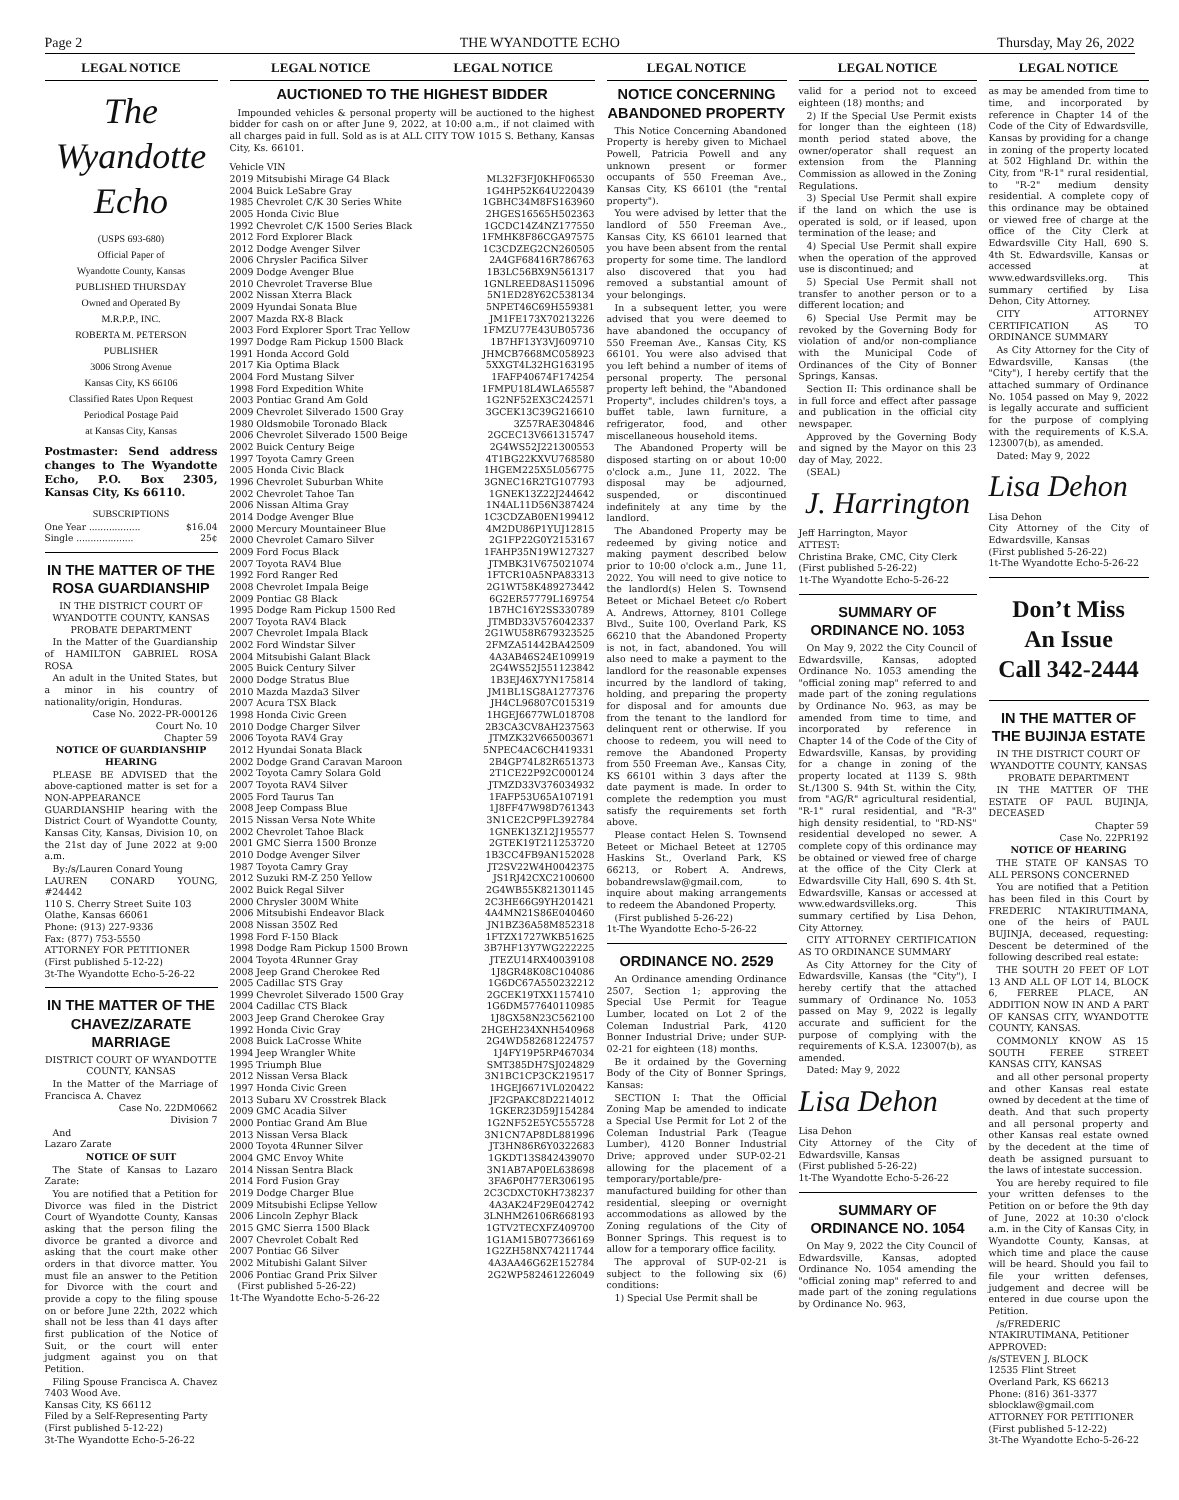Page 2 THE WYANDOTTE ECHO Thursday, May 26, 2022
LEGAL NOTICE
The Wyandotte Echo
(USPS 693-680)
Official Paper of
Wyandotte County, Kansas
PUBLISHED THURSDAY
Owned and Operated By
M.R.P.P., INC.
ROBERTA M. PETERSON
PUBLISHER
3006 Strong Avenue
Kansas City, KS 66106
Classified Rates Upon Request
Periodical Postage Paid
at Kansas City, Kansas
Postmaster: Send address changes to The Wyandotte Echo, P.O. Box 2305, Kansas City, Ks 66110.
SUBSCRIPTIONS
| One Year .................. | $16.04 |
| Single .................... | 25¢ |
IN THE MATTER OF THE ROSA GUARDIANSHIP
IN THE DISTRICT COURT OF WYANDOTTE COUNTY, KANSAS PROBATE DEPARTMENT
In the Matter of the Guardianship of HAMILTON GABRIEL ROSA ROSA
An adult in the United States, but a minor in his country of nationality/origin, Honduras.
Case No. 2022-PR-000126
Court No. 10
Chapter 59
NOTICE OF GUARDIANSHIP HEARING
PLEASE BE ADVISED that the above-captioned matter is set for a NON-APPEARANCE GUARDIANSHIP hearing with the District Court of Wyandotte County, Kansas City, Kansas, Division 10, on the 21st day of June 2022 at 9:00 a.m.
By:/s/Lauren Conard Young
LAUREN CONARD YOUNG, #24442
110 S. Cherry Street Suite 103
Olathe, Kansas 66061
Phone: (913) 227-9336
Fax: (877) 753-5550
ATTORNEY FOR PETITIONER
(First published 5-12-22)
3t-The Wyandotte Echo-5-26-22
IN THE MATTER OF THE CHAVEZ/ZARATE MARRIAGE
DISTRICT COURT OF WYANDOTTE COUNTY, KANSAS
In the Matter of the Marriage of Francisca A. Chavez
Case No. 22DM0662
Division 7
And
Lazaro Zarate
NOTICE OF SUIT
The State of Kansas to Lazaro Zarate:
You are notified that a Petition for Divorce was filed in the District Court of Wyandotte County, Kansas asking that the person filing the divorce be granted a divorce and asking that the court make other orders in that divorce matter. You must file an answer to the Petition for Divorce with the court and provide a copy to the filing spouse on or before June 22th, 2022 which shall not be less than 41 days after first publication of the Notice of Suit, or the court will enter judgment against you on that Petition.
Filing Spouse Francisca A. Chavez
7403 Wood Ave.
Kansas City, KS 66112
Filed by a Self-Representing Party
(First published 5-12-22)
3t-The Wyandotte Echo-5-26-22
LEGAL NOTICE LEGAL NOTICE
AUCTIONED TO THE HIGHEST BIDDER
Impounded vehicles & personal property will be auctioned to the highest bidder for cash on or after June 9, 2022, at 10:00 a.m., if not claimed with all charges paid in full. Sold as is at ALL CITY TOW 1015 S. Bethany, Kansas City, Ks. 66101.
| Vehicle VIN | |
| --- | --- |
| 2019 Mitsubishi Mirage G4 Black | ML32F3FJ0KHF06530 |
| 2004 Buick LeSabre Gray | 1G4HP52K64U220439 |
| 1985 Chevrolet C/K 30 Series White | 1GBHC34M8FS163960 |
| 2005 Honda Civic Blue | 2HGES16565H502363 |
| 1992 Chevrolet C/K 1500 Series Black | 1GCDC14Z4NZ177550 |
| 2012 Ford Explorer Black | 1FMHK8F86CGA97575 |
| 2012 Dodge Avenger Silver | 1C3CDZEG2CN260505 |
| 2006 Chrysler Pacifica Silver | 2A4GF68416R786763 |
| 2009 Dodge Avenger Blue | 1B3LC56BX9N561317 |
| 2010 Chevrolet Traverse Blue | 1GNLREED8AS115096 |
| 2002 Nissan Xterra Black | 5N1ED28Y62C538134 |
| 2009 Hyundai Sonata Blue | 5NPET46C69H559381 |
| 2007 Mazda RX-8 Black | JM1FE173X70213226 |
| 2003 Ford Explorer Sport Trac Yellow | 1FMZU77E43UB05736 |
| 1997 Dodge Ram Pickup 1500 Black | 1B7HF13Y3VJ609710 |
| 1991 Honda Accord Gold | JHMCB7668MC058923 |
| 2017 Kia Optima Black | 5XXGT4L32HG163195 |
| 2004 Ford Mustang Silver | 1FAFP40674F174254 |
| 1998 Ford Expedition White | 1FMPU18L4WLA65587 |
| 2003 Pontiac Grand Am Gold | 1G2NF52EX3C242571 |
| 2009 Chevrolet Silverado 1500 Gray | 3GCEK13C39G216610 |
| 1980 Oldsmobile Toronado Black | 3Z57RAE304846 |
| 2006 Chevrolet Silverado 1500 Beige | 2GCEC13V661315747 |
| 2002 Buick Century Beige | 2G4WS52J221300553 |
| 1997 Toyota Camry Green | 4T1BG22KXVU768580 |
| 2005 Honda Civic Black | 1HGEM225X5L056775 |
| 1996 Chevrolet Suburban White | 3GNEC16R2TG107793 |
| 2002 Chevrolet Tahoe Tan | 1GNEK13Z22J244642 |
| 2006 Nissan Altima Gray | 1N4AL11D56N387424 |
| 2014 Dodge Avenger Blue | 1C3CDZAB0EN199412 |
| 2000 Mercury Mountaineer Blue | 4M2DU86P1YUJ12815 |
| 2000 Chevrolet Camaro Silver | 2G1FP22G0Y2153167 |
| 2009 Ford Focus Black | 1FAHP35N19W127327 |
| 2007 Toyota RAV4 Blue | JTMBK31V675021074 |
| 1992 Ford Ranger Red | 1FTCR10A5NPA83313 |
| 2008 Chevrolet Impala Beige | 2G1WT58K489273442 |
| 2009 Pontiac G8 Black | 6G2ER57779L169754 |
| 1995 Dodge Ram Pickup 1500 Red | 1B7HC16Y2SS330789 |
| 2007 Toyota RAV4 Black | JTMBD33V576042337 |
| 2007 Chevrolet Impala Black | 2G1WU58R679323525 |
| 2002 Ford Windstar Silver | 2FMZA51442BA42509 |
| 2004 Mitsubishi Galant Black | 4A3AB46S24E109919 |
| 2005 Buick Century Silver | 2G4WS52J551123842 |
| 2000 Dodge Stratus Blue | 1B3EJ46X7YN175814 |
| 2010 Mazda Mazda3 Silver | JM1BL1SG8A1277376 |
| 2007 Acura TSX Black | JH4CL96807C015319 |
| 1998 Honda Civic Green | 1HGEJ6677WL018708 |
| 2010 Dodge Charger Silver | 2B3CA3CV8AH237563 |
| 2006 Toyota RAV4 Gray | JTMZK32V665003671 |
| 2012 Hyundai Sonata Black | 5NPEC4AC6CH419331 |
| 2002 Dodge Grand Caravan Maroon | 2B4GP74L82R651373 |
| 2002 Toyota Camry Solara Gold | 2T1CE22P92C000124 |
| 2007 Toyota RAV4 Silver | JTMZD33V376034932 |
| 2005 Ford Taurus Tan | 1FAFP53U65A107191 |
| 2008 Jeep Compass Blue | 1J8FF47W98D761343 |
| 2015 Nissan Versa Note White | 3N1CE2CP9FL392784 |
| 2002 Chevrolet Tahoe Black | 1GNEK13Z12J195577 |
| 2001 GMC Sierra 1500 Bronze | 2GTEK19T211253720 |
| 2010 Dodge Avenger Silver | 1B3CC4FB9AN152028 |
| 1987 Toyota Camry Gray | JT2SV22W4H0042375 |
| 2012 Suzuki RM-Z 250 Yellow | JS1RJ42CXC2100600 |
| 2002 Buick Regal Silver | 2G4WB55K821301145 |
| 2000 Chrysler 300M White | 2C3HE66G9YH201421 |
| 2006 Mitsubishi Endeavor Black | 4A4MN21S86E040460 |
| 2008 Nissan 350Z Red | JN1BZ36A58M852318 |
| 1998 Ford F-150 Black | 1FTZX1727WKB51625 |
| 1998 Dodge Ram Pickup 1500 Brown | 3B7HF13Y7WG222225 |
| 2004 Toyota 4Runner Gray | JTEZU14RX40039108 |
| 2008 Jeep Grand Cherokee Red | 1J8GR48K08C104086 |
| 2005 Cadillac STS Gray | 1G6DC67A550232212 |
| 1999 Chevrolet Silverado 1500 Gray | 2GCEK19TXX1157410 |
| 2004 Cadillac CTS Black | 1G6DM577640110985 |
| 2003 Jeep Grand Cherokee Gray | 1J8GX58N23C562100 |
| 1992 Honda Civic Gray | 2HGEH234XNH540968 |
| 2008 Buick LaCrosse White | 2G4WD582681224757 |
| 1994 Jeep Wrangler White | 1J4FY19P5RP467034 |
| 1995 Triumph Blue | SMT385DH7SJ024829 |
| 2012 Nissan Versa Black | 3N1BC1CP3CK219517 |
| 1997 Honda Civic Green | 1HGEJ6671VL020422 |
| 2013 Subaru XV Crosstrek Black | JF2GPAKC8D2214012 |
| 2009 GMC Acadia Silver | 1GKER23D59J154284 |
| 2000 Pontiac Grand Am Blue | 1G2NF52E5YC555728 |
| 2013 Nissan Versa Black | 3N1CN7AP8DL881996 |
| 2000 Toyota 4Runner Silver | JT3HN86R6Y0322683 |
| 2004 GMC Envoy White | 1GKDT13S842439070 |
| 2014 Nissan Sentra Black | 3N1AB7AP0EL638698 |
| 2014 Ford Fusion Gray | 3FA6P0H77ER306195 |
| 2019 Dodge Charger Blue | 2C3CDXCT0KH738237 |
| 2009 Mitsubishi Eclipse Yellow | 4A3AK24F29E042742 |
| 2006 Lincoln Zephyr Black | 3LNHM26106R668193 |
| 2015 GMC Sierra 1500 Black | 1GTV2TECXFZ409700 |
| 2007 Chevrolet Cobalt Red | 1G1AM15B077366169 |
| 2007 Pontiac G6 Silver | 1G2ZH58NX74211744 |
| 2002 Mitubishi Galant Silver | 4A3AA46G62E152784 |
| 2006 Pontiac Grand Prix Silver | 2G2WP582461226049 |
(First published 5-26-22)
1t-The Wyandotte Echo-5-26-22
LEGAL NOTICE
NOTICE CONCERNING ABANDONED PROPERTY
This Notice Concerning Abandoned Property is hereby given to Michael Powell, Patricia Powell and any unknown present or former occupants of 550 Freeman Ave., Kansas City, KS 66101 (the "rental property").
You were advised by letter that the landlord of 550 Freeman Ave., Kansas City, KS 66101 learned that you have been absent from the rental property for some time. The landlord also discovered that you had removed a substantial amount of your belongings.
In a subsequent letter, you were advised that you were deemed to have abandoned the occupancy of 550 Freeman Ave., Kansas City, KS 66101. You were also advised that you left behind a number of items of personal property. The personal property left behind, the "Abandoned Property", includes children's toys, a buffet table, lawn furniture, a refrigerator, food, and other miscellaneous household items.
The Abandoned Property will be disposed starting on or about 10:00 o'clock a.m., June 11, 2022. The disposal may be adjourned, suspended, or discontinued indefinitely at any time by the landlord.
The Abandoned Property may be redeemed by giving notice and making payment described below prior to 10:00 o'clock a.m., June 11, 2022. You will need to give notice to the landlord(s) Helen S. Townsend Beteet or Michael Beteet c/o Robert A. Andrews, Attorney, 8101 College Blvd., Suite 100, Overland Park, KS 66210 that the Abandoned Property is not, in fact, abandoned. You will also need to make a payment to the landlord for the reasonable expenses incurred by the landlord of taking, holding, and preparing the property for disposal and for amounts due from the tenant to the landlord for delinquent rent or otherwise. If you choose to redeem, you will need to remove the Abandoned Property from 550 Freeman Ave., Kansas City, KS 66101 within 3 days after the date payment is made. In order to complete the redemption you must satisfy the requirements set forth above.
Please contact Helen S. Townsend Beteet or Michael Beteet at 12705 Haskins St., Overland Park, KS 66213, or Robert A. Andrews, bobandrewslaw@gmail.com, to inquire about making arrangements to redeem the Abandoned Property.
(First published 5-26-22)
1t-The Wyandotte Echo-5-26-22
ORDINANCE NO. 2529
An Ordinance amending Ordinance 2507, Section 1; approving the Special Use Permit for Teague Lumber, located on Lot 2 of the Coleman Industrial Park, 4120 Bonner Industrial Drive; under SUP-02-21 for eighteen (18) months.
Be it ordained by the Governing Body of the City of Bonner Springs, Kansas:
SECTION I: That the Official Zoning Map be amended to indicate a Special Use Permit for Lot 2 of the Coleman Industrial Park (Teague Lumber), 4120 Bonner Industrial Drive; approved under SUP-02-21 allowing for the placement of a temporary/portable/pre-manufactured building for other than residential, sleeping or overnight accommodations as allowed by the Zoning regulations of the City of Bonner Springs. This request is to allow for a temporary office facility.
The approval of SUP-02-21 is subject to the following six (6) conditions:
1) Special Use Permit shall be
LEGAL NOTICE
valid for a period not to exceed eighteen (18) months; and
2) If the Special Use Permit exists for longer than the eighteen (18) month period stated above, the owner/operator shall request an extension from the Planning Commission as allowed in the Zoning Regulations.
3) Special Use Permit shall expire if the land on which the use is operated is sold, or if leased, upon termination of the lease; and
4) Special Use Permit shall expire when the operation of the approved use is discontinued; and
5) Special Use Permit shall not transfer to another person or to a different location; and
6) Special Use Permit may be revoked by the Governing Body for violation of and/or non-compliance with the Municipal Code of Ordinances of the City of Bonner Springs, Kansas.
Section II: This ordinance shall be in full force and effect after passage and publication in the official city newspaper.
Approved by the Governing Body and signed by the Mayor on this 23 day of May, 2022.
(SEAL)
J. Harrington
Jeff Harrington, Mayor
ATTEST:
Christina Brake, CMC, City Clerk
(First published 5-26-22)
1t-The Wyandotte Echo-5-26-22
SUMMARY OF ORDINANCE NO. 1053
On May 9, 2022 the City Council of Edwardsville, Kansas, adopted Ordinance No. 1053 amending the "official zoning map" referred to and made part of the zoning regulations by Ordinance No. 963, as may be amended from time to time, and incorporated by reference in Chapter 14 of the Code of the City of Edwardsville, Kansas, by providing for a change in zoning of the property located at 1139 S. 98th St./1300 S. 94th St. within the City, from "AG/R" agricultural residential, "R-1" rural residential, and "R-3" high density residential, to "RD-NS" residential developed no sewer. A complete copy of this ordinance may be obtained or viewed free of charge at the office of the City Clerk at Edwardsville City Hall, 690 S. 4th St. Edwardsville, Kansas or accessed at www.edwardsvilleks.org. This summary certified by Lisa Dehon, City Attorney.
CITY ATTORNEY CERTIFICATION AS TO ORDINANCE SUMMARY
As City Attorney for the City of Edwardsville, Kansas (the "City"), I hereby certify that the attached summary of Ordinance No. 1053 passed on May 9, 2022 is legally accurate and sufficient for the purpose of complying with the requirements of K.S.A. 123007(b), as amended.
Dated: May 9, 2022
Lisa Dehon
Lisa Dehon
City Attorney of the City of Edwardsville, Kansas
(First published 5-26-22)
1t-The Wyandotte Echo-5-26-22
SUMMARY OF ORDINANCE NO. 1054
On May 9, 2022 the City Council of Edwardsville, Kansas, adopted Ordinance No. 1054 amending the "official zoning map" referred to and made part of the zoning regulations by Ordinance No. 963,
LEGAL NOTICE
as may be amended from time to time, and incorporated by reference in Chapter 14 of the Code of the City of Edwardsville, Kansas by providing for a change in zoning of the property located at 502 Highland Dr. within the City, from "R-1" rural residential, to "R-2" medium density residential. A complete copy of this ordinance may be obtained or viewed free of charge at the office of the City Clerk at Edwardsville City Hall, 690 S. 4th St. Edwardsville, Kansas or accessed at www.edwardsvilleks.org. This summary certified by Lisa Dehon, City Attorney.
CITY ATTORNEY CERTIFICATION AS TO ORDINANCE SUMMARY
As City Attorney for the City of Edwardsville, Kansas (the "City"), I hereby certify that the attached summary of Ordinance No. 1054 passed on May 9, 2022 is legally accurate and sufficient for the purpose of complying with the requirements of K.S.A. 123007(b), as amended.
Dated: May 9, 2022
Lisa Dehon
Lisa Dehon
City Attorney of the City of Edwardsville, Kansas
(First published 5-26-22)
1t-The Wyandotte Echo-5-26-22
Don’t Miss
An Issue
Call 342-2444
IN THE MATTER OF THE BUJINJA ESTATE
IN THE DISTRICT COURT OF WYANDOTTE COUNTY, KANSAS PROBATE DEPARTMENT
IN THE MATTER OF THE ESTATE OF PAUL BUJINJA, DECEASED
Chapter 59
Case No. 22PR192
NOTICE OF HEARING
THE STATE OF KANSAS TO ALL PERSONS CONCERNED
You are notified that a Petition has been filed in this Court by FREDERIC NTAKIRUTIMANA, one of the heirs of PAUL BUJINJA, deceased, requesting: Descent be determined of the following described real estate:
THE SOUTH 20 FEET OF LOT 13 AND ALL OF LOT 14, BLOCK 6, FERREE PLACE, AN ADDITION NOW IN AND A PART OF KANSAS CITY, WYANDOTTE COUNTY, KANSAS.
COMMONLY KNOW AS 15 SOUTH FEREE STREET KANSAS CITY, KANSAS
and all other personal property and other Kansas real estate owned by decedent at the time of death. And that such property and all personal property and other Kansas real estate owned by the decedent at the time of death be assigned pursuant to the laws of intestate succession.
You are hereby required to file your written defenses to the Petition on or before the 9th day of June, 2022 at 10:30 o'clock a.m. in the City of Kansas City, in Wyandotte County, Kansas, at which time and place the cause will be heard. Should you fail to file your written defenses, judgement and decree will be entered in due course upon the Petition.
/s/FREDERIC NTAKIRUTIMANA, Petitioner
APPROVED:
/s/STEVEN J. BLOCK
12535 Flint Street
Overland Park, KS 66213
Phone: (816) 361-3377
sblocklaw@gmail.com
ATTORNEY FOR PETITIONER
(First published 5-12-22)
3t-The Wyandotte Echo-5-26-22